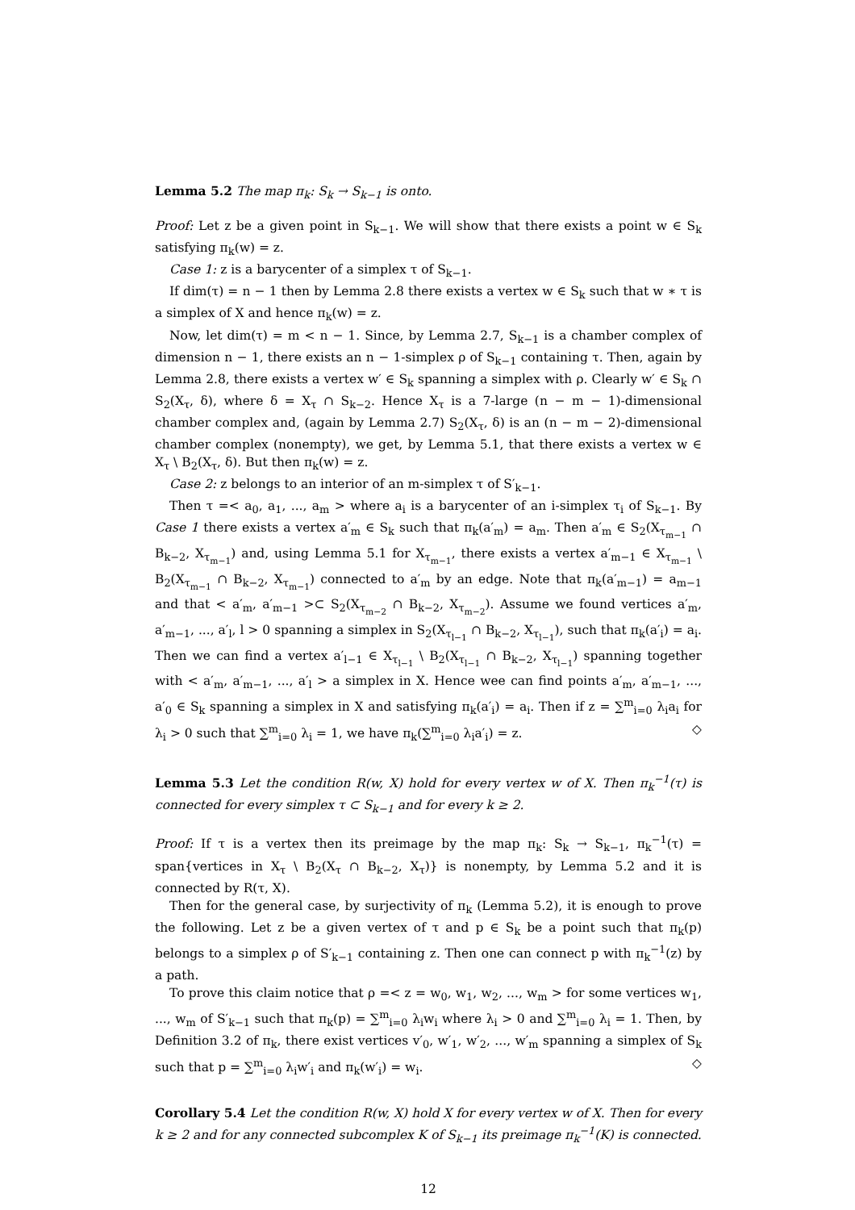Lemma 5.2 The map π<sub>k</sub>: S<sub>k</sub> → S<sub>k−1</sub> is onto.
Proof: Let z be a given point in S<sub>k−1</sub>. We will show that there exists a point w ∈ S<sub>k</sub> satisfying π<sub>k</sub>(w) = z.
Case 1: z is a barycenter of a simplex τ of S<sub>k−1</sub>.
If dim(τ) = n − 1 then by Lemma 2.8 there exists a vertex w ∈ S<sub>k</sub> such that w ∗ τ is a simplex of X and hence π<sub>k</sub>(w) = z.
Now, let dim(τ) = m < n − 1. Since, by Lemma 2.7, S<sub>k−1</sub> is a chamber complex of dimension n − 1, there exists an n − 1-simplex ρ of S<sub>k−1</sub> containing τ. Then, again by Lemma 2.8, there exists a vertex w′ ∈ S<sub>k</sub> spanning a simplex with ρ. Clearly w′ ∈ S<sub>k</sub> ∩ S<sub>2</sub>(X<sub>τ</sub>, δ), where δ = X<sub>τ</sub> ∩ S<sub>k−2</sub>. Hence X<sub>τ</sub> is a 7-large (n − m − 1)-dimensional chamber complex and, (again by Lemma 2.7) S<sub>2</sub>(X<sub>τ</sub>, δ) is an (n − m − 2)-dimensional chamber complex (nonempty), we get, by Lemma 5.1, that there exists a vertex w ∈ X<sub>τ</sub> \ B<sub>2</sub>(X<sub>τ</sub>, δ). But then π<sub>k</sub>(w) = z.
Case 2: z belongs to an interior of an m-simplex τ of S′<sub>k−1</sub>.
Then τ =< a<sub>0</sub>, a<sub>1</sub>, ..., a<sub>m</sub> > where a<sub>i</sub> is a barycenter of an i-simplex τ<sub>i</sub> of S<sub>k−1</sub>. By Case 1 there exists a vertex a′<sub>m</sub> ∈ S<sub>k</sub> such that π<sub>k</sub>(a′<sub>m</sub>) = a<sub>m</sub>. Then a′<sub>m</sub> ∈ S<sub>2</sub>(X<sub>τ<sub>m−1</sub></sub> ∩ B<sub>k−2</sub>, X<sub>τ<sub>m−1</sub></sub>) and, using Lemma 5.1 for X<sub>τ<sub>m−1</sub></sub>, there exists a vertex a′<sub>m−1</sub> ∈ X<sub>τ<sub>m−1</sub></sub> \ B<sub>2</sub>(X<sub>τ<sub>m−1</sub></sub> ∩ B<sub>k−2</sub>, X<sub>τ<sub>m−1</sub></sub>) connected to a′<sub>m</sub> by an edge. Note that π<sub>k</sub>(a′<sub>m−1</sub>) = a<sub>m−1</sub> and that < a′<sub>m</sub>, a′<sub>m−1</sub> >⊂ S<sub>2</sub>(X<sub>τ<sub>m−2</sub></sub> ∩ B<sub>k−2</sub>, X<sub>τ<sub>m−2</sub></sub>). Assume we found vertices a′<sub>m</sub>, a′<sub>m−1</sub>, ..., a′<sub>l</sub>, l > 0 spanning a simplex in S<sub>2</sub>(X<sub>τ<sub>l−1</sub></sub> ∩ B<sub>k−2</sub>, X<sub>τ<sub>l−1</sub></sub>), such that π<sub>k</sub>(a′<sub>i</sub>) = a<sub>i</sub>. Then we can find a vertex a′<sub>l−1</sub> ∈ X<sub>τ<sub>l−1</sub></sub> \ B<sub>2</sub>(X<sub>τ<sub>l−1</sub></sub> ∩ B<sub>k−2</sub>, X<sub>τ<sub>l−1</sub></sub>) spanning together with < a′<sub>m</sub>, a′<sub>m−1</sub>, ..., a′<sub>l</sub> > a simplex in X. Hence wee can find points a′<sub>m</sub>, a′<sub>m−1</sub>, ..., a′<sub>0</sub> ∈ S<sub>k</sub> spanning a simplex in X and satisfying π<sub>k</sub>(a′<sub>i</sub>) = a<sub>i</sub>. Then if z = ∑<sup>m</sup><sub>i=0</sub> λ<sub>i</sub>a<sub>i</sub> for λ<sub>i</sub> > 0 such that ∑<sup>m</sup><sub>i=0</sub> λ<sub>i</sub> = 1, we have π<sub>k</sub>(∑<sup>m</sup><sub>i=0</sub> λ<sub>i</sub>a′<sub>i</sub>) = z. ◇
Lemma 5.3 Let the condition R(w, X) hold for every vertex w of X. Then π<sub>k</sub><sup>−1</sup>(τ) is connected for every simplex τ ⊂ S<sub>k−1</sub> and for every k ≥ 2.
Proof: If τ is a vertex then its preimage by the map π<sub>k</sub>: S<sub>k</sub> → S<sub>k−1</sub>, π<sub>k</sub><sup>−1</sup>(τ) = span{vertices in X<sub>τ</sub> \ B<sub>2</sub>(X<sub>τ</sub> ∩ B<sub>k−2</sub>, X<sub>τ</sub>)} is nonempty, by Lemma 5.2 and it is connected by R(τ, X).
Then for the general case, by surjectivity of π<sub>k</sub> (Lemma 5.2), it is enough to prove the following. Let z be a given vertex of τ and p ∈ S<sub>k</sub> be a point such that π<sub>k</sub>(p) belongs to a simplex ρ of S′<sub>k−1</sub> containing z. Then one can connect p with π<sub>k</sub><sup>−1</sup>(z) by a path.
To prove this claim notice that ρ =< z = w<sub>0</sub>, w<sub>1</sub>, w<sub>2</sub>, ..., w<sub>m</sub> > for some vertices w<sub>1</sub>, ..., w<sub>m</sub> of S′<sub>k−1</sub> such that π<sub>k</sub>(p) = ∑<sup>m</sup><sub>i=0</sub> λ<sub>i</sub>w<sub>i</sub> where λ<sub>i</sub> > 0 and ∑<sup>m</sup><sub>i=0</sub> λ<sub>i</sub> = 1. Then, by Definition 3.2 of π<sub>k</sub>, there exist vertices v′<sub>0</sub>, w′<sub>1</sub>, w′<sub>2</sub>, ..., w′<sub>m</sub> spanning a simplex of S<sub>k</sub> such that p = ∑<sup>m</sup><sub>i=0</sub> λ<sub>i</sub>w′<sub>i</sub> and π<sub>k</sub>(w′<sub>i</sub>) = w<sub>i</sub>. ◇
Corollary 5.4 Let the condition R(w, X) hold X for every vertex w of X. Then for every k ≥ 2 and for any connected subcomplex K of S<sub>k−1</sub> its preimage π<sub>k</sub><sup>−1</sup>(K) is connected.
12